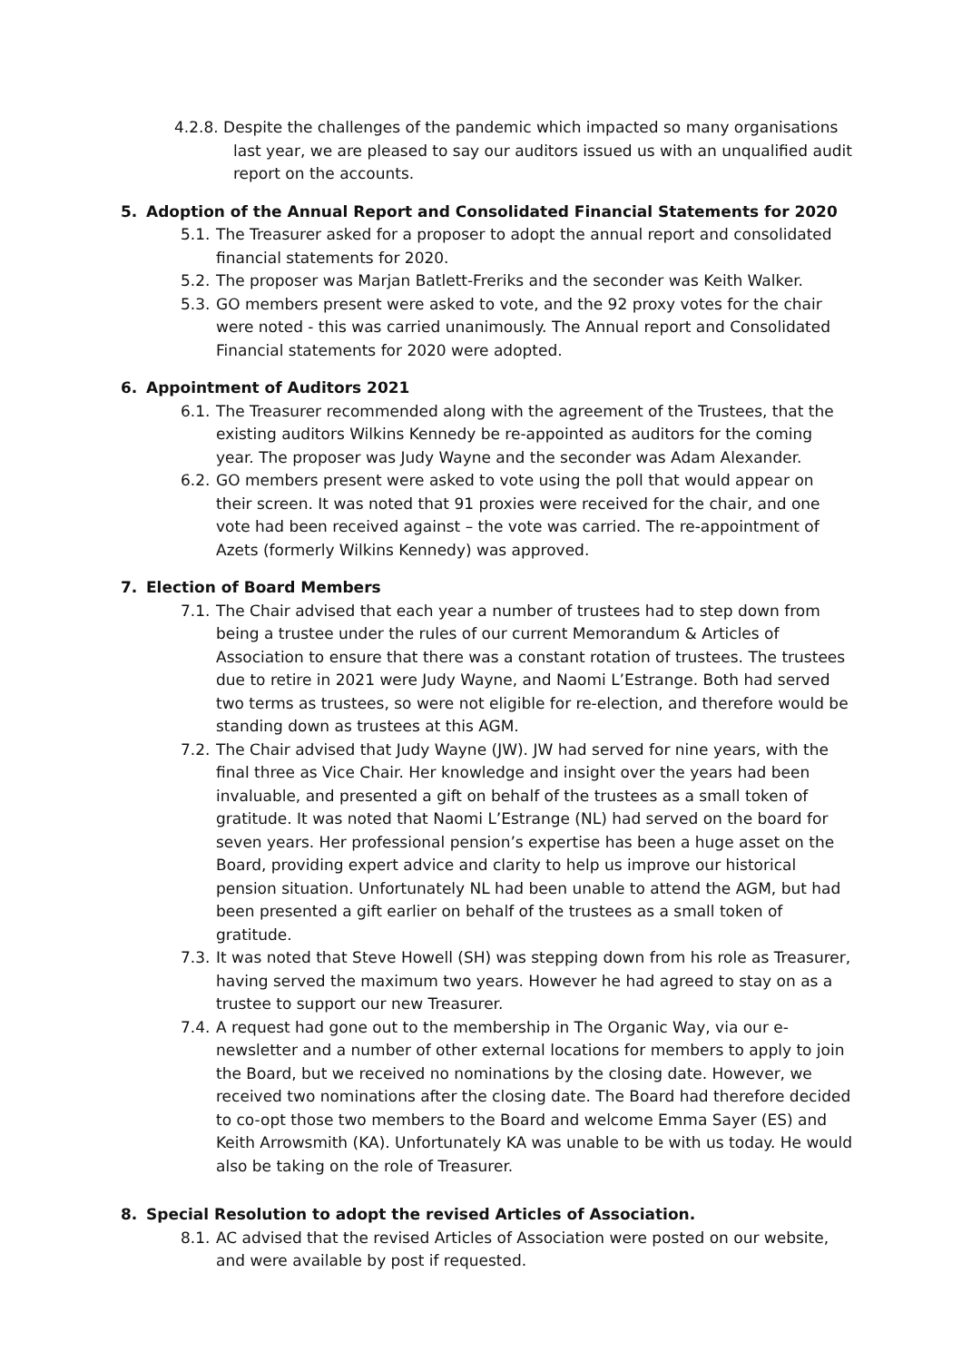4.2.8. Despite the challenges of the pandemic which impacted so many organisations
last year, we are pleased to say our auditors issued us with an unqualified audit report on the accounts.
5. Adoption of the Annual Report and Consolidated Financial Statements for 2020
5.1. The Treasurer asked for a proposer to adopt the annual report and consolidated financial statements for 2020.
5.2. The proposer was Marjan Batlett-Freriks and the seconder was Keith Walker.
5.3. GO members present were asked to vote, and the 92 proxy votes for the chair were noted - this was carried unanimously. The Annual report and Consolidated Financial statements for 2020 were adopted.
6. Appointment of Auditors 2021
6.1. The Treasurer recommended along with the agreement of the Trustees, that the existing auditors Wilkins Kennedy be re-appointed as auditors for the coming year. The proposer was Judy Wayne and the seconder was Adam Alexander.
6.2. GO members present were asked to vote using the poll that would appear on their screen. It was noted that 91 proxies were received for the chair, and one vote had been received against – the vote was carried. The re-appointment of Azets (formerly Wilkins Kennedy) was approved.
7. Election of Board Members
7.1. The Chair advised that each year a number of trustees had to step down from being a trustee under the rules of our current Memorandum & Articles of Association to ensure that there was a constant rotation of trustees. The trustees due to retire in 2021 were Judy Wayne, and Naomi L’Estrange. Both had served two terms as trustees, so were not eligible for re-election, and therefore would be standing down as trustees at this AGM.
7.2. The Chair advised that Judy Wayne (JW). JW had served for nine years, with the final three as Vice Chair. Her knowledge and insight over the years had been invaluable, and presented a gift on behalf of the trustees as a small token of gratitude. It was noted that Naomi L’Estrange (NL) had served on the board for seven years. Her professional pension’s expertise has been a huge asset on the Board, providing expert advice and clarity to help us improve our historical pension situation. Unfortunately NL had been unable to attend the AGM, but had been presented a gift earlier on behalf of the trustees as a small token of gratitude.
7.3. It was noted that Steve Howell (SH) was stepping down from his role as Treasurer, having served the maximum two years. However he had agreed to stay on as a trustee to support our new Treasurer.
7.4. A request had gone out to the membership in The Organic Way, via our e-newsletter and a number of other external locations for members to apply to join the Board, but we received no nominations by the closing date. However, we received two nominations after the closing date. The Board had therefore decided to co-opt those two members to the Board and welcome Emma Sayer (ES) and Keith Arrowsmith (KA). Unfortunately KA was unable to be with us today. He would also be taking on the role of Treasurer.
8. Special Resolution to adopt the revised Articles of Association.
8.1. AC advised that the revised Articles of Association were posted on our website, and were available by post if requested.